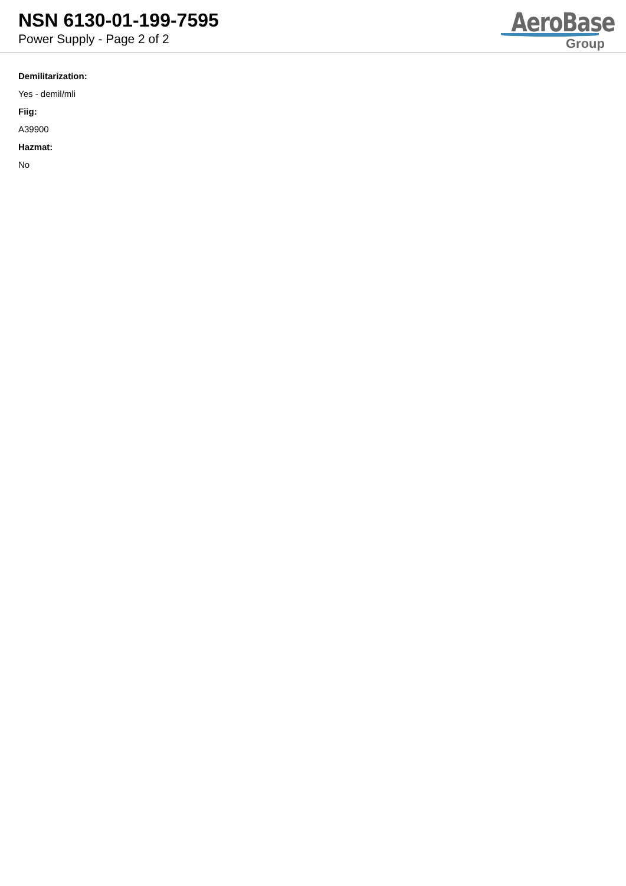NSN 6130-01-199-7595
Power Supply - Page 2 of 2
AeroBase
Group
Demilitarization:
Yes - demil/mli
Fiig:
A39900
Hazmat:
No